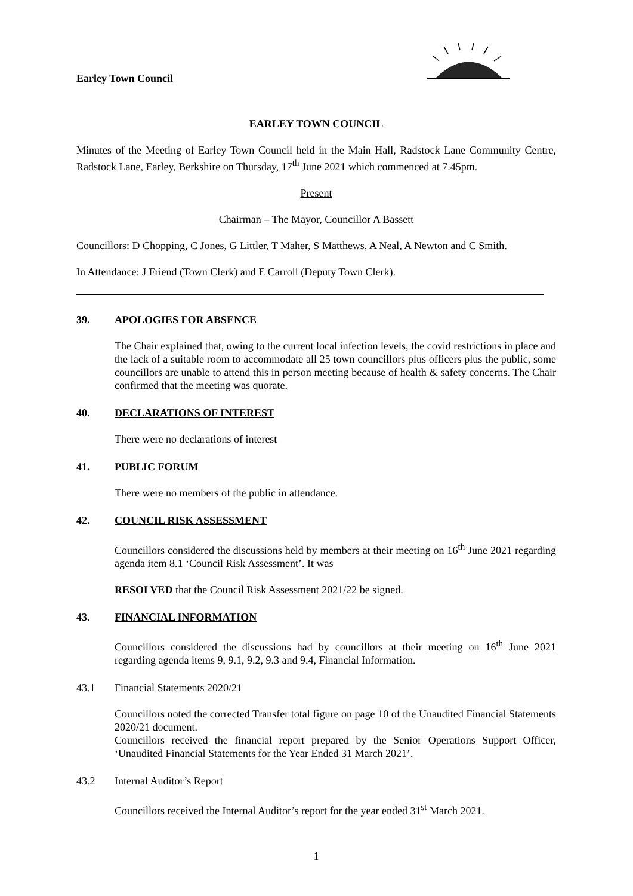Earley Town Council
EARLEY TOWN COUNCIL
Minutes of the Meeting of Earley Town Council held in the Main Hall, Radstock Lane Community Centre, Radstock Lane, Earley, Berkshire on Thursday, 17<sup>th</sup> June 2021 which commenced at 7.45pm.
Present
Chairman – The Mayor, Councillor A Bassett
Councillors: D Chopping, C Jones, G Littler, T Maher, S Matthews, A Neal, A Newton and C Smith.
In Attendance: J Friend (Town Clerk) and E Carroll (Deputy Town Clerk).
39. APOLOGIES FOR ABSENCE
The Chair explained that, owing to the current local infection levels, the covid restrictions in place and the lack of a suitable room to accommodate all 25 town councillors plus officers plus the public, some councillors are unable to attend this in person meeting because of health & safety concerns. The Chair confirmed that the meeting was quorate.
40. DECLARATIONS OF INTEREST
There were no declarations of interest
41. PUBLIC FORUM
There were no members of the public in attendance.
42. COUNCIL RISK ASSESSMENT
Councillors considered the discussions held by members at their meeting on 16<sup>th</sup> June 2021 regarding agenda item 8.1 ‘Council Risk Assessment’. It was
RESOLVED that the Council Risk Assessment 2021/22 be signed.
43. FINANCIAL INFORMATION
Councillors considered the discussions had by councillors at their meeting on 16<sup>th</sup> June 2021 regarding agenda items 9, 9.1, 9.2, 9.3 and 9.4, Financial Information.
43.1 Financial Statements 2020/21
Councillors noted the corrected Transfer total figure on page 10 of the Unaudited Financial Statements 2020/21 document.
Councillors received the financial report prepared by the Senior Operations Support Officer, ‘Unaudited Financial Statements for the Year Ended 31 March 2021’.
43.2 Internal Auditor’s Report
Councillors received the Internal Auditor’s report for the year ended 31<sup>st</sup> March 2021.
1